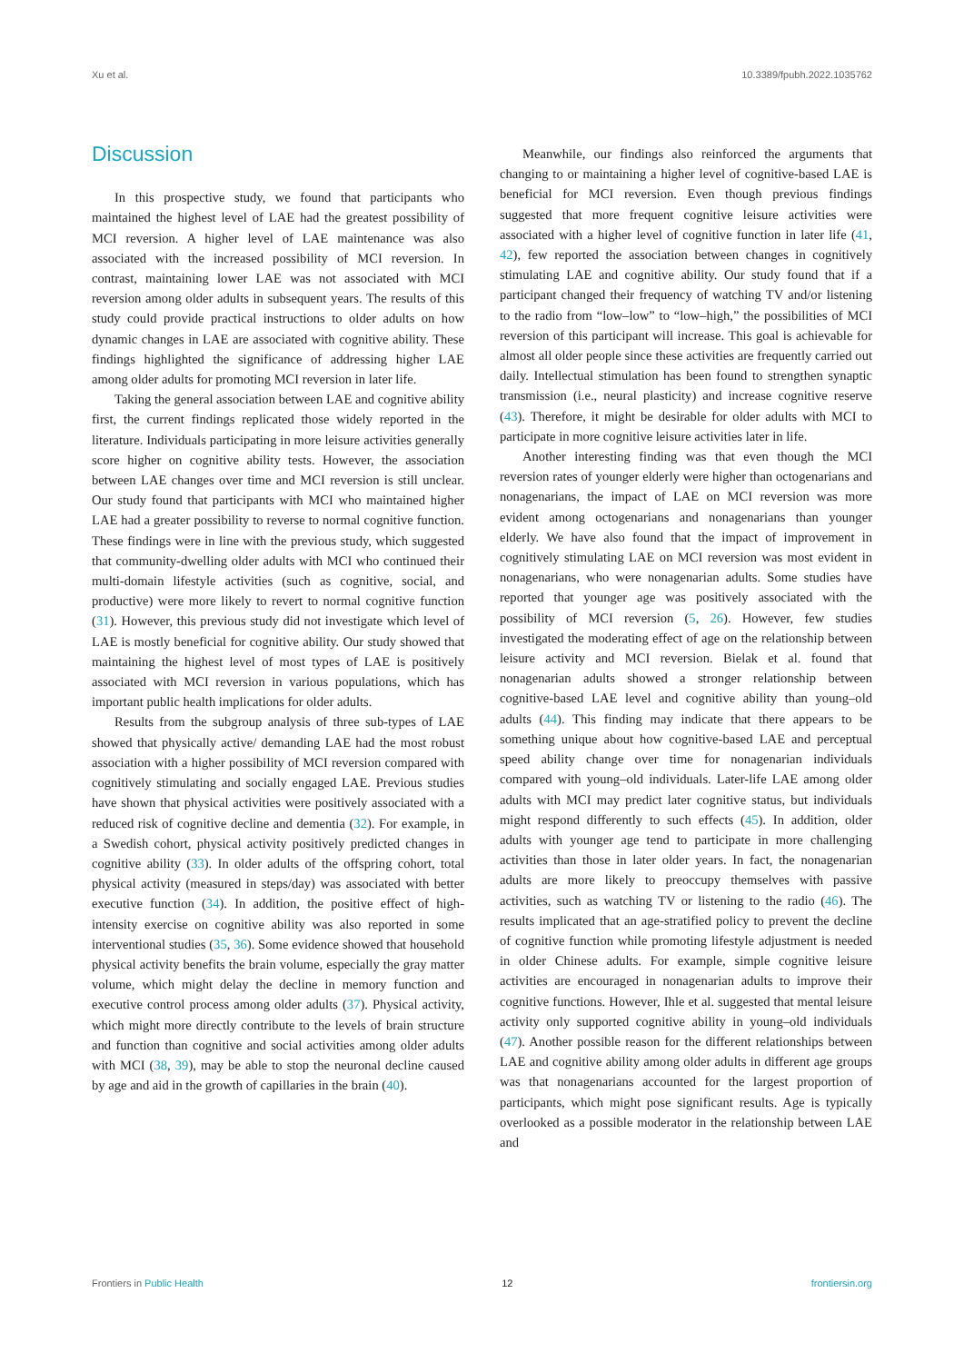Xu et al. 10.3389/fpubh.2022.1035762
Discussion
In this prospective study, we found that participants who maintained the highest level of LAE had the greatest possibility of MCI reversion. A higher level of LAE maintenance was also associated with the increased possibility of MCI reversion. In contrast, maintaining lower LAE was not associated with MCI reversion among older adults in subsequent years. The results of this study could provide practical instructions to older adults on how dynamic changes in LAE are associated with cognitive ability. These findings highlighted the significance of addressing higher LAE among older adults for promoting MCI reversion in later life.
Taking the general association between LAE and cognitive ability first, the current findings replicated those widely reported in the literature. Individuals participating in more leisure activities generally score higher on cognitive ability tests. However, the association between LAE changes over time and MCI reversion is still unclear. Our study found that participants with MCI who maintained higher LAE had a greater possibility to reverse to normal cognitive function. These findings were in line with the previous study, which suggested that community-dwelling older adults with MCI who continued their multi-domain lifestyle activities (such as cognitive, social, and productive) were more likely to revert to normal cognitive function (31). However, this previous study did not investigate which level of LAE is mostly beneficial for cognitive ability. Our study showed that maintaining the highest level of most types of LAE is positively associated with MCI reversion in various populations, which has important public health implications for older adults.
Results from the subgroup analysis of three sub-types of LAE showed that physically active/ demanding LAE had the most robust association with a higher possibility of MCI reversion compared with cognitively stimulating and socially engaged LAE. Previous studies have shown that physical activities were positively associated with a reduced risk of cognitive decline and dementia (32). For example, in a Swedish cohort, physical activity positively predicted changes in cognitive ability (33). In older adults of the offspring cohort, total physical activity (measured in steps/day) was associated with better executive function (34). In addition, the positive effect of high-intensity exercise on cognitive ability was also reported in some interventional studies (35, 36). Some evidence showed that household physical activity benefits the brain volume, especially the gray matter volume, which might delay the decline in memory function and executive control process among older adults (37). Physical activity, which might more directly contribute to the levels of brain structure and function than cognitive and social activities among older adults with MCI (38, 39), may be able to stop the neuronal decline caused by age and aid in the growth of capillaries in the brain (40).
Meanwhile, our findings also reinforced the arguments that changing to or maintaining a higher level of cognitive-based LAE is beneficial for MCI reversion. Even though previous findings suggested that more frequent cognitive leisure activities were associated with a higher level of cognitive function in later life (41, 42), few reported the association between changes in cognitively stimulating LAE and cognitive ability. Our study found that if a participant changed their frequency of watching TV and/or listening to the radio from “low–low” to “low–high,” the possibilities of MCI reversion of this participant will increase. This goal is achievable for almost all older people since these activities are frequently carried out daily. Intellectual stimulation has been found to strengthen synaptic transmission (i.e., neural plasticity) and increase cognitive reserve (43). Therefore, it might be desirable for older adults with MCI to participate in more cognitive leisure activities later in life.
Another interesting finding was that even though the MCI reversion rates of younger elderly were higher than octogenarians and nonagenarians, the impact of LAE on MCI reversion was more evident among octogenarians and nonagenarians than younger elderly. We have also found that the impact of improvement in cognitively stimulating LAE on MCI reversion was most evident in nonagenarians, who were nonagenarian adults. Some studies have reported that younger age was positively associated with the possibility of MCI reversion (5, 26). However, few studies investigated the moderating effect of age on the relationship between leisure activity and MCI reversion. Bielak et al. found that nonagenarian adults showed a stronger relationship between cognitive-based LAE level and cognitive ability than young–old adults (44). This finding may indicate that there appears to be something unique about how cognitive-based LAE and perceptual speed ability change over time for nonagenarian individuals compared with young–old individuals. Later-life LAE among older adults with MCI may predict later cognitive status, but individuals might respond differently to such effects (45). In addition, older adults with younger age tend to participate in more challenging activities than those in later older years. In fact, the nonagenarian adults are more likely to preoccupy themselves with passive activities, such as watching TV or listening to the radio (46). The results implicated that an age-stratified policy to prevent the decline of cognitive function while promoting lifestyle adjustment is needed in older Chinese adults. For example, simple cognitive leisure activities are encouraged in nonagenarian adults to improve their cognitive functions. However, Ihle et al. suggested that mental leisure activity only supported cognitive ability in young–old individuals (47). Another possible reason for the different relationships between LAE and cognitive ability among older adults in different age groups was that nonagenarians accounted for the largest proportion of participants, which might pose significant results. Age is typically overlooked as a possible moderator in the relationship between LAE and
Frontiers in Public Health 12 frontiersin.org